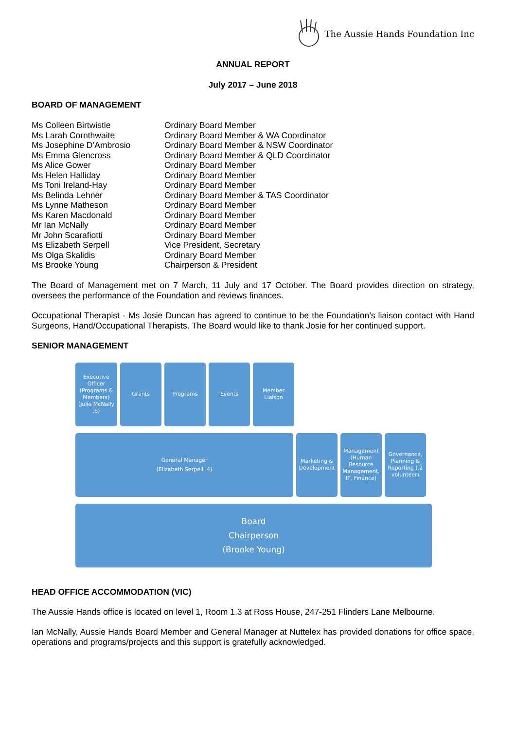The Aussie Hands Foundation Inc
ANNUAL REPORT
July 2017 – June 2018
BOARD OF MANAGEMENT
| Ms Colleen Birtwistle | Ordinary Board Member |
| Ms Larah Cornthwaite | Ordinary Board Member & WA Coordinator |
| Ms Josephine D’Ambrosio | Ordinary Board Member & NSW Coordinator |
| Ms Emma Glencross | Ordinary Board Member & QLD Coordinator |
| Ms Alice Gower | Ordinary Board Member |
| Ms Helen Halliday | Ordinary Board Member |
| Ms Toni Ireland-Hay | Ordinary Board Member |
| Ms Belinda Lehner | Ordinary Board Member & TAS Coordinator |
| Ms Lynne Matheson | Ordinary Board Member |
| Ms Karen Macdonald | Ordinary Board Member |
| Mr Ian McNally | Ordinary Board Member |
| Mr John Scarafiotti | Ordinary Board Member |
| Ms Elizabeth Serpell | Vice President, Secretary |
| Ms Olga Skalidis | Ordinary Board Member |
| Ms Brooke Young | Chairperson & President |
The Board of Management met on 7 March, 11 July and 17 October. The Board provides direction on strategy, oversees the performance of the Foundation and reviews finances.
Occupational Therapist - Ms Josie Duncan has agreed to continue to be the Foundation’s liaison contact with Hand Surgeons, Hand/Occupational Therapists. The Board would like to thank Josie for her continued support.
SENIOR MANAGEMENT
Executive Officer (Programs & Members)
(Julie McNally .6)
Grants Programs Events Member Liaison
General Manager
(Elizabeth Serpell .4)
Marketing & Development
Management (Human Resource Management, IT, Finance)
Governance, Planning & Reporting (.2 volunteer)
Board
Chairperson
(Brooke Young)
HEAD OFFICE ACCOMMODATION (VIC)
The Aussie Hands office is located on level 1, Room 1.3 at Ross House, 247-251 Flinders Lane Melbourne.
Ian McNally, Aussie Hands Board Member and General Manager at Nuttelex has provided donations for office space, operations and programs/projects and this support is gratefully acknowledged.